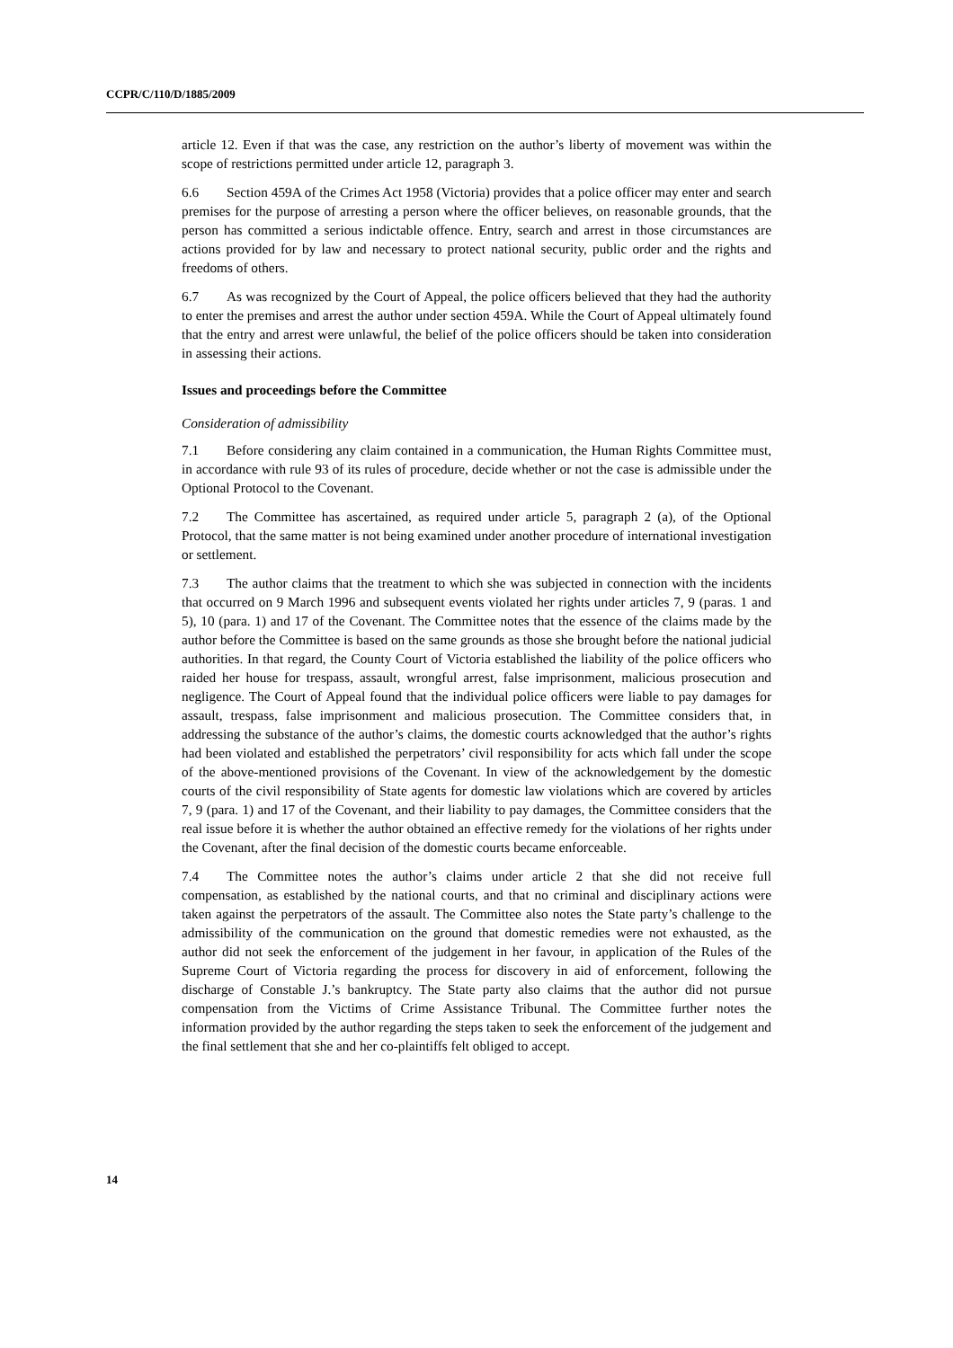CCPR/C/110/D/1885/2009
article 12. Even if that was the case, any restriction on the author’s liberty of movement was within the scope of restrictions permitted under article 12, paragraph 3.
6.6 Section 459A of the Crimes Act 1958 (Victoria) provides that a police officer may enter and search premises for the purpose of arresting a person where the officer believes, on reasonable grounds, that the person has committed a serious indictable offence. Entry, search and arrest in those circumstances are actions provided for by law and necessary to protect national security, public order and the rights and freedoms of others.
6.7 As was recognized by the Court of Appeal, the police officers believed that they had the authority to enter the premises and arrest the author under section 459A. While the Court of Appeal ultimately found that the entry and arrest were unlawful, the belief of the police officers should be taken into consideration in assessing their actions.
Issues and proceedings before the Committee
Consideration of admissibility
7.1 Before considering any claim contained in a communication, the Human Rights Committee must, in accordance with rule 93 of its rules of procedure, decide whether or not the case is admissible under the Optional Protocol to the Covenant.
7.2 The Committee has ascertained, as required under article 5, paragraph 2 (a), of the Optional Protocol, that the same matter is not being examined under another procedure of international investigation or settlement.
7.3 The author claims that the treatment to which she was subjected in connection with the incidents that occurred on 9 March 1996 and subsequent events violated her rights under articles 7, 9 (paras. 1 and 5), 10 (para. 1) and 17 of the Covenant. The Committee notes that the essence of the claims made by the author before the Committee is based on the same grounds as those she brought before the national judicial authorities. In that regard, the County Court of Victoria established the liability of the police officers who raided her house for trespass, assault, wrongful arrest, false imprisonment, malicious prosecution and negligence. The Court of Appeal found that the individual police officers were liable to pay damages for assault, trespass, false imprisonment and malicious prosecution. The Committee considers that, in addressing the substance of the author’s claims, the domestic courts acknowledged that the author’s rights had been violated and established the perpetrators’ civil responsibility for acts which fall under the scope of the above-mentioned provisions of the Covenant. In view of the acknowledgement by the domestic courts of the civil responsibility of State agents for domestic law violations which are covered by articles 7, 9 (para. 1) and 17 of the Covenant, and their liability to pay damages, the Committee considers that the real issue before it is whether the author obtained an effective remedy for the violations of her rights under the Covenant, after the final decision of the domestic courts became enforceable.
7.4 The Committee notes the author’s claims under article 2 that she did not receive full compensation, as established by the national courts, and that no criminal and disciplinary actions were taken against the perpetrators of the assault. The Committee also notes the State party’s challenge to the admissibility of the communication on the ground that domestic remedies were not exhausted, as the author did not seek the enforcement of the judgement in her favour, in application of the Rules of the Supreme Court of Victoria regarding the process for discovery in aid of enforcement, following the discharge of Constable J.’s bankruptcy. The State party also claims that the author did not pursue compensation from the Victims of Crime Assistance Tribunal. The Committee further notes the information provided by the author regarding the steps taken to seek the enforcement of the judgement and the final settlement that she and her co-plaintiffs felt obliged to accept.
14